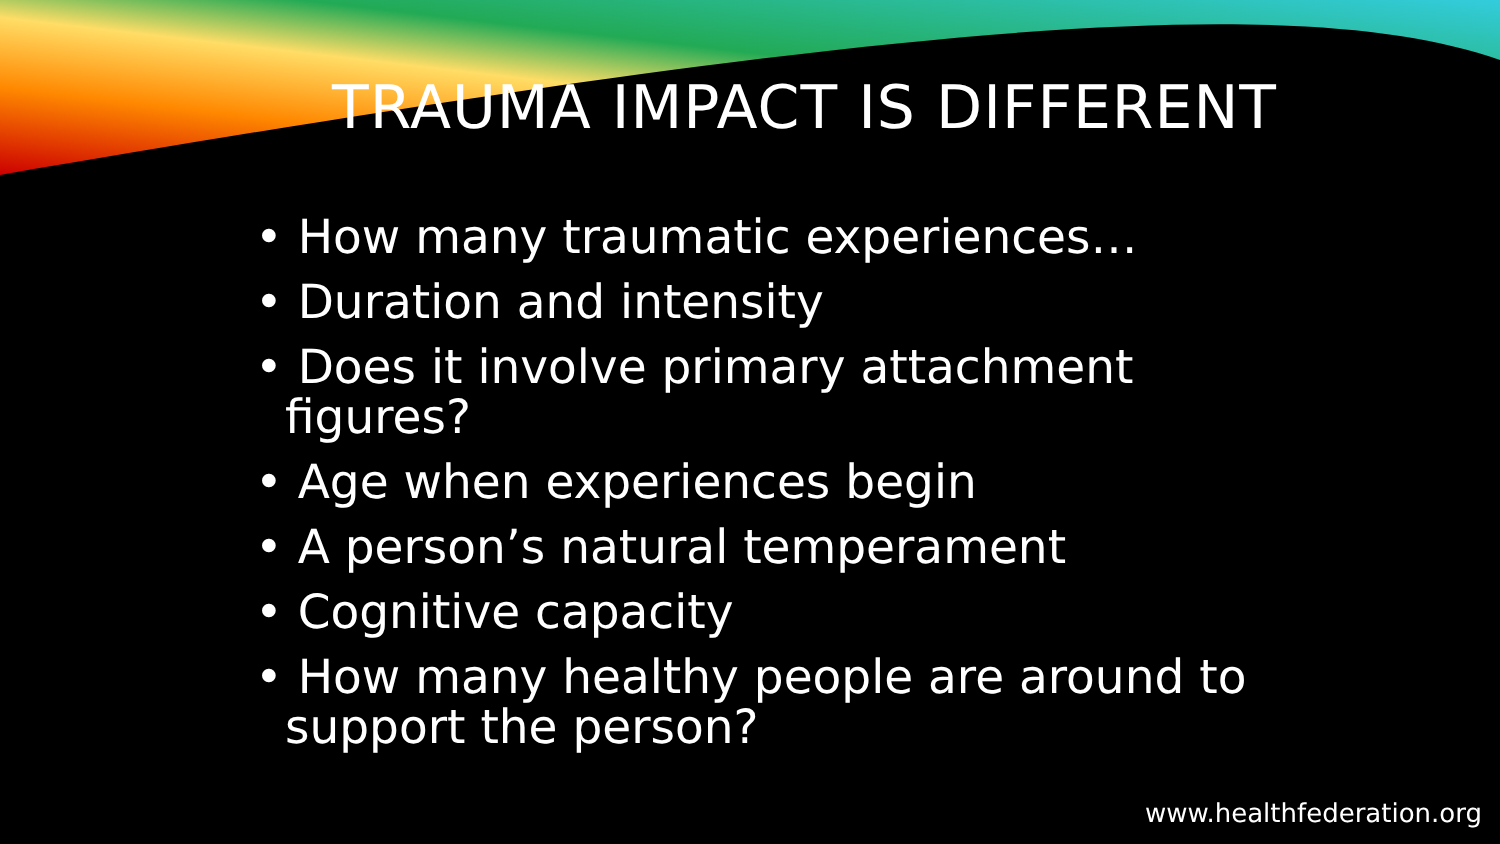TRAUMA IMPACT IS DIFFERENT
• How many traumatic experiences…
• Duration and intensity
• Does it involve primary attachment figures?
• Age when experiences begin
• A person’s natural temperament
• Cognitive capacity
• How many healthy people are around to support the person?
www.healthfederation.org